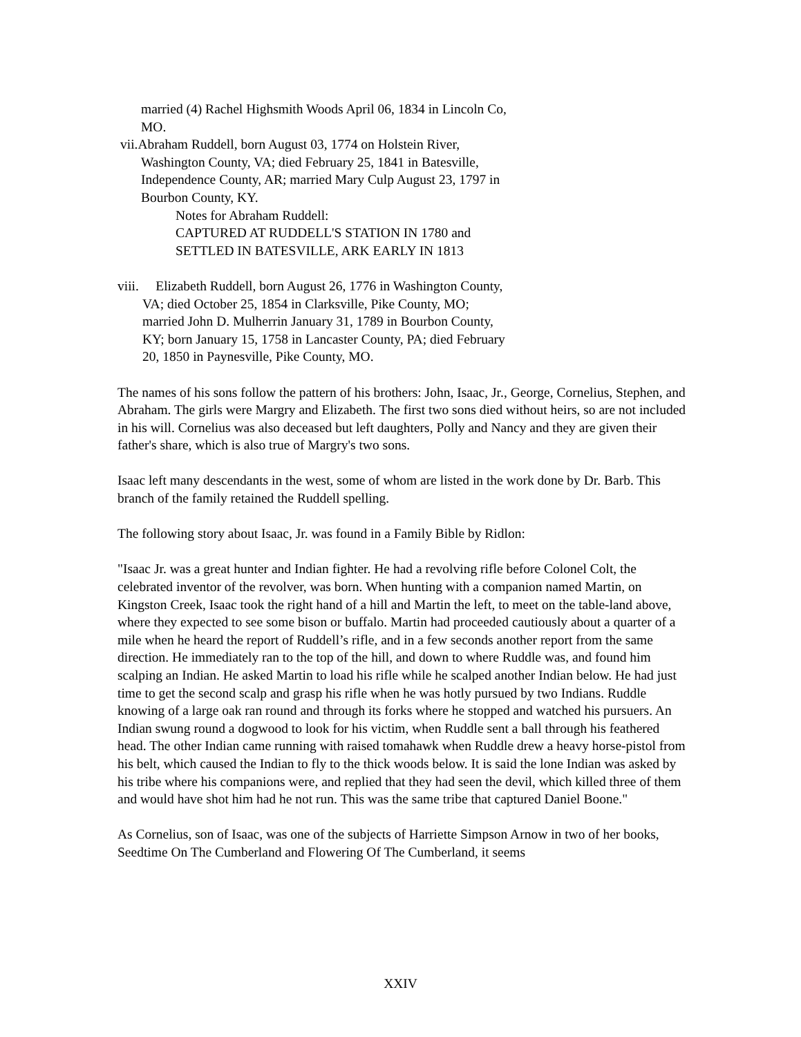married (4) Rachel Highsmith Woods April 06, 1834 in Lincoln Co,
MO.
vii.Abraham Ruddell, born August 03, 1774 on Holstein River,
Washington County, VA; died February 25, 1841 in Batesville,
Independence County, AR; married Mary Culp August 23, 1797 in
Bourbon County, KY.
Notes for Abraham Ruddell:
CAPTURED AT RUDDELL'S STATION IN 1780 and
SETTLED IN BATESVILLE, ARK EARLY IN 1813
viii. Elizabeth Ruddell, born August 26, 1776 in Washington County,
VA; died October 25, 1854 in Clarksville, Pike County, MO;
married John D. Mulherrin January 31, 1789 in Bourbon County,
KY; born January 15, 1758 in Lancaster County, PA; died February
20, 1850 in Paynesville, Pike County, MO.
The names of his sons follow the pattern of his brothers: John, Isaac, Jr., George, Cornelius, Stephen, and Abraham. The girls were Margry and Elizabeth. The first two sons died without heirs, so are not included in his will. Cornelius was also deceased but left daughters, Polly and Nancy and they are given their father's share, which is also true of Margry's two sons.
Isaac left many descendants in the west, some of whom are listed in the work done by Dr. Barb. This branch of the family retained the Ruddell spelling.
The following story about Isaac, Jr. was found in a Family Bible by Ridlon:
"Isaac Jr. was a great hunter and Indian fighter. He had a revolving rifle before Colonel Colt, the celebrated inventor of the revolver, was born. When hunting with a companion named Martin, on Kingston Creek, Isaac took the right hand of a hill and Martin the left, to meet on the table-land above, where they expected to see some bison or buffalo. Martin had proceeded cautiously about a quarter of a mile when he heard the report of Ruddell’s rifle, and in a few seconds another report from the same direction. He immediately ran to the top of the hill, and down to where Ruddle was, and found him scalping an Indian. He asked Martin to load his rifle while he scalped another Indian below. He had just time to get the second scalp and grasp his rifle when he was hotly pursued by two Indians. Ruddle knowing of a large oak ran round and through its forks where he stopped and watched his pursuers. An Indian swung round a dogwood to look for his victim, when Ruddle sent a ball through his feathered head. The other Indian came running with raised tomahawk when Ruddle drew a heavy horse-pistol from his belt, which caused the Indian to fly to the thick woods below. It is said the lone Indian was asked by his tribe where his companions were, and replied that they had seen the devil, which killed three of them and would have shot him had he not run. This was the same tribe that captured Daniel Boone."
As Cornelius, son of Isaac, was one of the subjects of Harriette Simpson Arnow in two of her books, Seedtime On The Cumberland and Flowering Of The Cumberland, it seems
XXIV